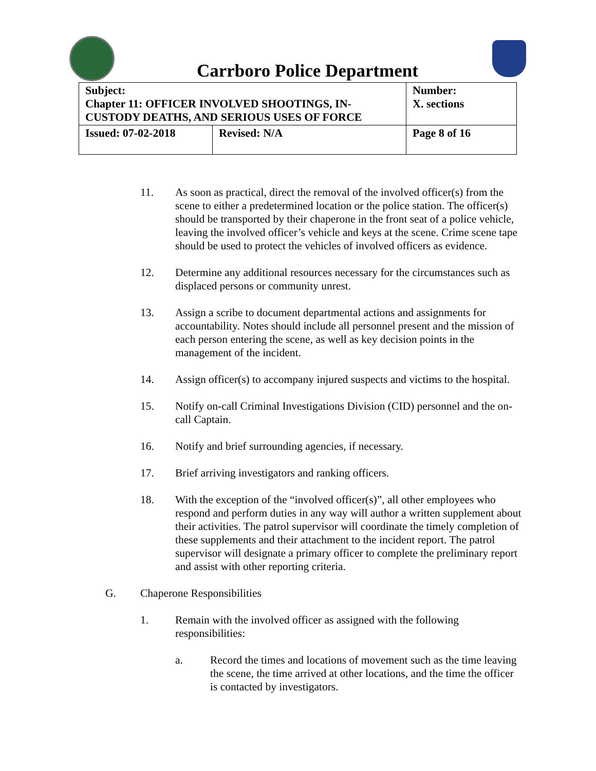Carrboro Police Department
| Subject: Chapter 11: OFFICER INVOLVED SHOOTINGS, IN- CUSTODY DEATHS, AND SERIOUS USES OF FORCE | | Number: X. sections |
| Issued: 07-02-2018 | Revised: N/A | Page 8 of 16 |
11. As soon as practical, direct the removal of the involved officer(s) from the scene to either a predetermined location or the police station. The officer(s) should be transported by their chaperone in the front seat of a police vehicle, leaving the involved officer’s vehicle and keys at the scene. Crime scene tape should be used to protect the vehicles of involved officers as evidence.
12. Determine any additional resources necessary for the circumstances such as displaced persons or community unrest.
13. Assign a scribe to document departmental actions and assignments for accountability. Notes should include all personnel present and the mission of each person entering the scene, as well as key decision points in the management of the incident.
14. Assign officer(s) to accompany injured suspects and victims to the hospital.
15. Notify on-call Criminal Investigations Division (CID) personnel and the on-call Captain.
16. Notify and brief surrounding agencies, if necessary.
17. Brief arriving investigators and ranking officers.
18. With the exception of the “involved officer(s)”, all other employees who respond and perform duties in any way will author a written supplement about their activities. The patrol supervisor will coordinate the timely completion of these supplements and their attachment to the incident report. The patrol supervisor will designate a primary officer to complete the preliminary report and assist with other reporting criteria.
G. Chaperone Responsibilities
1. Remain with the involved officer as assigned with the following responsibilities:
a. Record the times and locations of movement such as the time leaving the scene, the time arrived at other locations, and the time the officer is contacted by investigators.